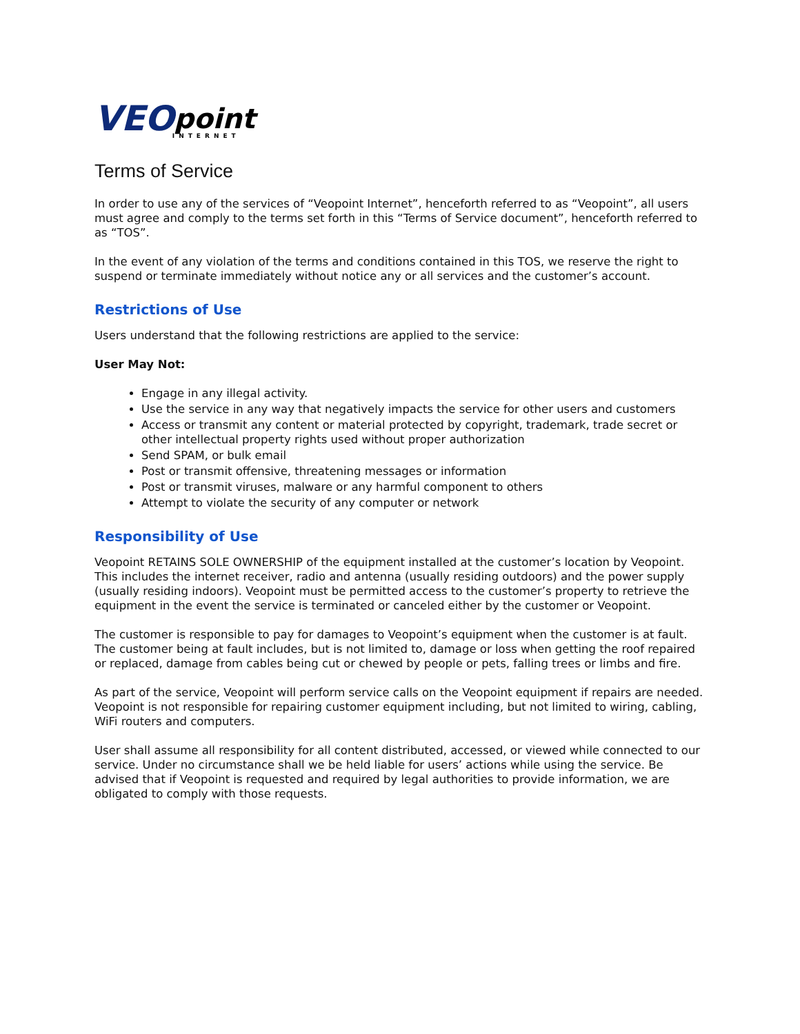VEO point INTERNET
Terms of Service
In order to use any of the services of “Veopoint Internet”, henceforth referred to as “Veopoint”, all users must agree and comply to the terms set forth in this “Terms of Service document”, henceforth referred to as “TOS”.
In the event of any violation of the terms and conditions contained in this TOS, we reserve the right to suspend or terminate immediately without notice any or all services and the customer’s account.
Restrictions of Use
Users understand that the following restrictions are applied to the service:
User May Not:
Engage in any illegal activity.
Use the service in any way that negatively impacts the service for other users and customers
Access or transmit any content or material protected by copyright, trademark, trade secret or other intellectual property rights used without proper authorization
Send SPAM, or bulk email
Post or transmit offensive, threatening messages or information
Post or transmit viruses, malware or any harmful component to others
Attempt to violate the security of any computer or network
Responsibility of Use
Veopoint RETAINS SOLE OWNERSHIP of the equipment installed at the customer’s location by Veopoint. This includes the internet receiver, radio and antenna (usually residing outdoors) and the power supply (usually residing indoors). Veopoint must be permitted access to the customer’s property to retrieve the equipment in the event the service is terminated or canceled either by the customer or Veopoint.
The customer is responsible to pay for damages to Veopoint’s equipment when the customer is at fault. The customer being at fault includes, but is not limited to, damage or loss when getting the roof repaired or replaced, damage from cables being cut or chewed by people or pets, falling trees or limbs and fire.
As part of the service, Veopoint will perform service calls on the Veopoint equipment if repairs are needed. Veopoint is not responsible for repairing customer equipment including, but not limited to wiring, cabling, WiFi routers and computers.
User shall assume all responsibility for all content distributed, accessed, or viewed while connected to our service. Under no circumstance shall we be held liable for users’ actions while using the service. Be advised that if Veopoint is requested and required by legal authorities to provide information, we are obligated to comply with those requests.